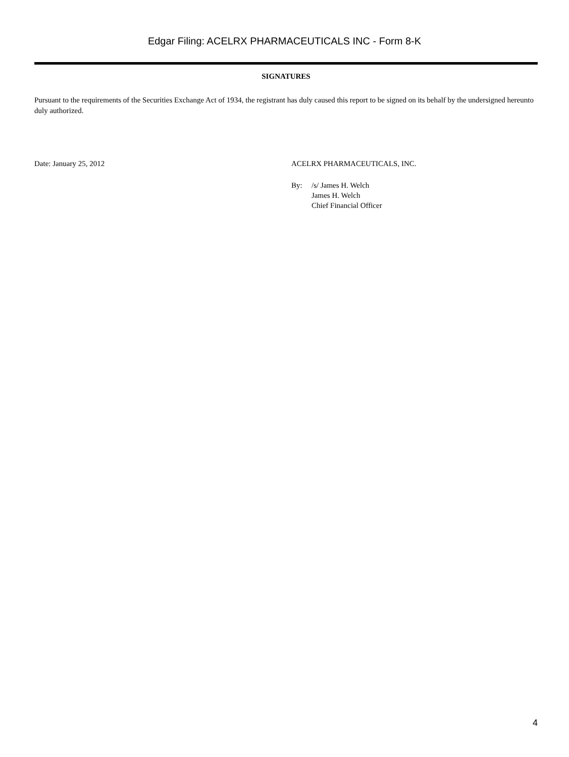Edgar Filing: ACELRX PHARMACEUTICALS INC - Form 8-K
SIGNATURES
Pursuant to the requirements of the Securities Exchange Act of 1934, the registrant has duly caused this report to be signed on its behalf by the undersigned hereunto duly authorized.
Date: January 25, 2012 ACELRX PHARMACEUTICALS, INC.
By: /s/ James H. Welch
James H. Welch
Chief Financial Officer
4